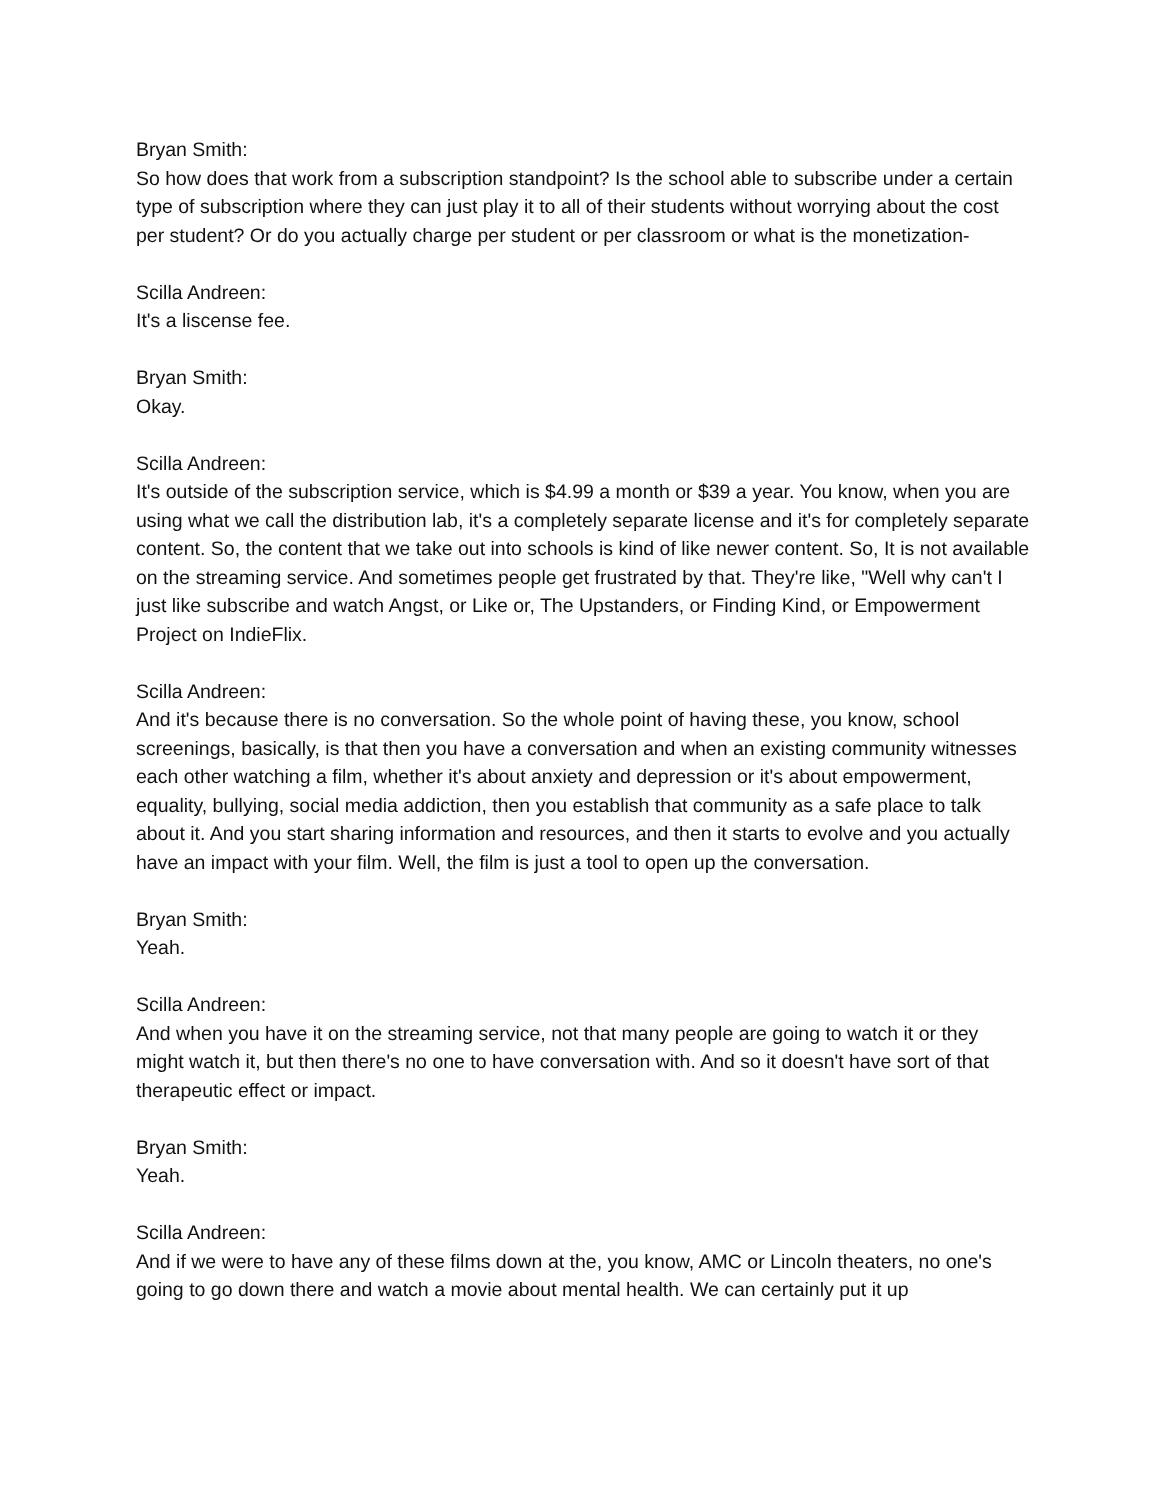Bryan Smith:
So how does that work from a subscription standpoint? Is the school able to subscribe under a certain type of subscription where they can just play it to all of their students without worrying about the cost per student? Or do you actually charge per student or per classroom or what is the monetization-
Scilla Andreen:
It's a liscense fee.
Bryan Smith:
Okay.
Scilla Andreen:
It's outside of the subscription service, which is $4.99 a month or $39 a year. You know, when you are using what we call the distribution lab, it's a completely separate license and it's for completely separate content. So, the content that we take out into schools is kind of like newer content. So, It is not available on the streaming service. And sometimes people get frustrated by that. They're like, "Well why can't I just like subscribe and watch Angst, or Like or, The Upstanders, or Finding Kind, or Empowerment Project on IndieFlix.
Scilla Andreen:
And it's because there is no conversation. So the whole point of having these, you know, school screenings, basically, is that then you have a conversation and when an existing community witnesses each other watching a film, whether it's about anxiety and depression or it's about empowerment, equality, bullying, social media addiction, then you establish that community as a safe place to talk about it. And you start sharing information and resources, and then it starts to evolve and you actually have an impact with your film. Well, the film is just a tool to open up the conversation.
Bryan Smith:
Yeah.
Scilla Andreen:
And when you have it on the streaming service, not that many people are going to watch it or they might watch it, but then there's no one to have conversation with. And so it doesn't have sort of that therapeutic effect or impact.
Bryan Smith:
Yeah.
Scilla Andreen:
And if we were to have any of these films down at the, you know, AMC or Lincoln theaters, no one's going to go down there and watch a movie about mental health. We can certainly put it up